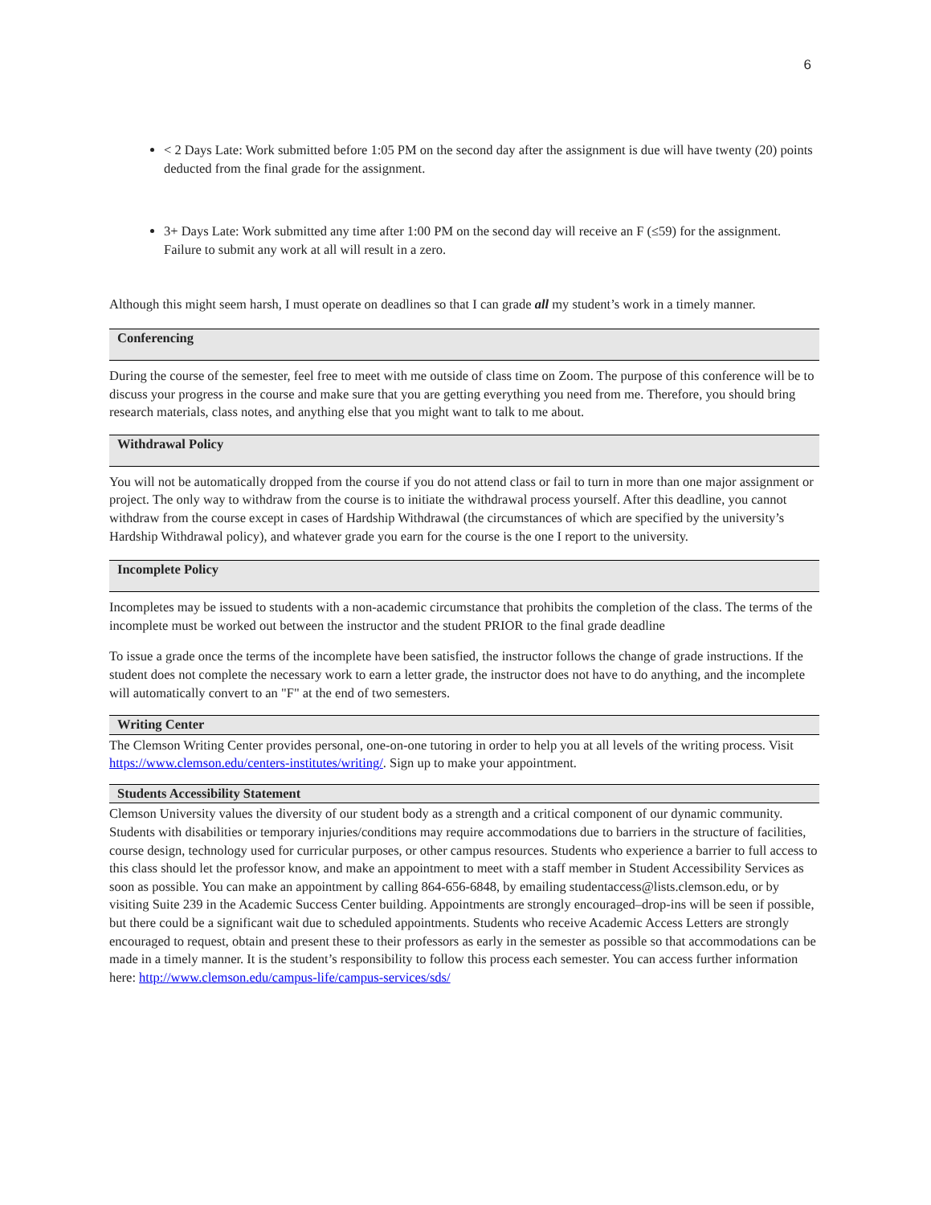6
< 2 Days Late: Work submitted before 1:05 PM on the second day after the assignment is due will have twenty (20) points deducted from the final grade for the assignment.
3+ Days Late: Work submitted any time after 1:00 PM on the second day will receive an F (≤59) for the assignment. Failure to submit any work at all will result in a zero.
Although this might seem harsh, I must operate on deadlines so that I can grade all my student’s work in a timely manner.
Conferencing
During the course of the semester, feel free to meet with me outside of class time on Zoom. The purpose of this conference will be to discuss your progress in the course and make sure that you are getting everything you need from me. Therefore, you should bring research materials, class notes, and anything else that you might want to talk to me about.
Withdrawal Policy
You will not be automatically dropped from the course if you do not attend class or fail to turn in more than one major assignment or project. The only way to withdraw from the course is to initiate the withdrawal process yourself. After this deadline, you cannot withdraw from the course except in cases of Hardship Withdrawal (the circumstances of which are specified by the university’s Hardship Withdrawal policy), and whatever grade you earn for the course is the one I report to the university.
Incomplete Policy
Incompletes may be issued to students with a non-academic circumstance that prohibits the completion of the class. The terms of the incomplete must be worked out between the instructor and the student PRIOR to the final grade deadline
To issue a grade once the terms of the incomplete have been satisfied, the instructor follows the change of grade instructions. If the student does not complete the necessary work to earn a letter grade, the instructor does not have to do anything, and the incomplete will automatically convert to an "F" at the end of two semesters.
Writing Center
The Clemson Writing Center provides personal, one-on-one tutoring in order to help you at all levels of the writing process. Visit https://www.clemson.edu/centers-institutes/writing/. Sign up to make your appointment.
Students Accessibility Statement
Clemson University values the diversity of our student body as a strength and a critical component of our dynamic community. Students with disabilities or temporary injuries/conditions may require accommodations due to barriers in the structure of facilities, course design, technology used for curricular purposes, or other campus resources. Students who experience a barrier to full access to this class should let the professor know, and make an appointment to meet with a staff member in Student Accessibility Services as soon as possible. You can make an appointment by calling 864-656-6848, by emailing studentaccess@lists.clemson.edu, or by visiting Suite 239 in the Academic Success Center building. Appointments are strongly encouraged–drop-ins will be seen if possible, but there could be a significant wait due to scheduled appointments. Students who receive Academic Access Letters are strongly encouraged to request, obtain and present these to their professors as early in the semester as possible so that accommodations can be made in a timely manner. It is the student’s responsibility to follow this process each semester. You can access further information here: http://www.clemson.edu/campus-life/campus-services/sds/